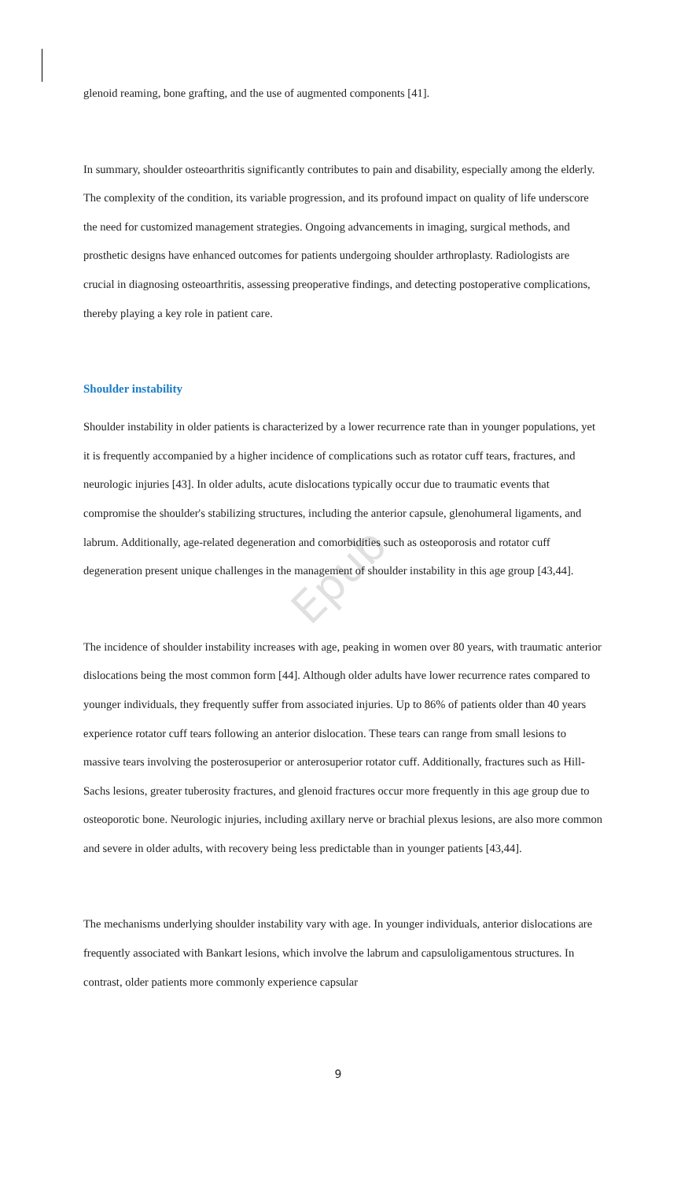Epub
glenoid reaming, bone grafting, and the use of augmented components [41].
In summary, shoulder osteoarthritis significantly contributes to pain and disability, especially among the elderly. The complexity of the condition, its variable progression, and its profound impact on quality of life underscore the need for customized management strategies. Ongoing advancements in imaging, surgical methods, and prosthetic designs have enhanced outcomes for patients undergoing shoulder arthroplasty. Radiologists are crucial in diagnosing osteoarthritis, assessing preoperative findings, and detecting postoperative complications, thereby playing a key role in patient care.
Shoulder instability
Shoulder instability in older patients is characterized by a lower recurrence rate than in younger populations, yet it is frequently accompanied by a higher incidence of complications such as rotator cuff tears, fractures, and neurologic injuries [43]. In older adults, acute dislocations typically occur due to traumatic events that compromise the shoulder's stabilizing structures, including the anterior capsule, glenohumeral ligaments, and labrum. Additionally, age-related degeneration and comorbidities such as osteoporosis and rotator cuff degeneration present unique challenges in the management of shoulder instability in this age group [43,44].
The incidence of shoulder instability increases with age, peaking in women over 80 years, with traumatic anterior dislocations being the most common form [44]. Although older adults have lower recurrence rates compared to younger individuals, they frequently suffer from associated injuries. Up to 86% of patients older than 40 years experience rotator cuff tears following an anterior dislocation. These tears can range from small lesions to massive tears involving the posterosuperior or anterosuperior rotator cuff. Additionally, fractures such as Hill-Sachs lesions, greater tuberosity fractures, and glenoid fractures occur more frequently in this age group due to osteoporotic bone. Neurologic injuries, including axillary nerve or brachial plexus lesions, are also more common and severe in older adults, with recovery being less predictable than in younger patients [43,44].
The mechanisms underlying shoulder instability vary with age. In younger individuals, anterior dislocations are frequently associated with Bankart lesions, which involve the labrum and capsuloligamentous structures. In contrast, older patients more commonly experience capsular
9